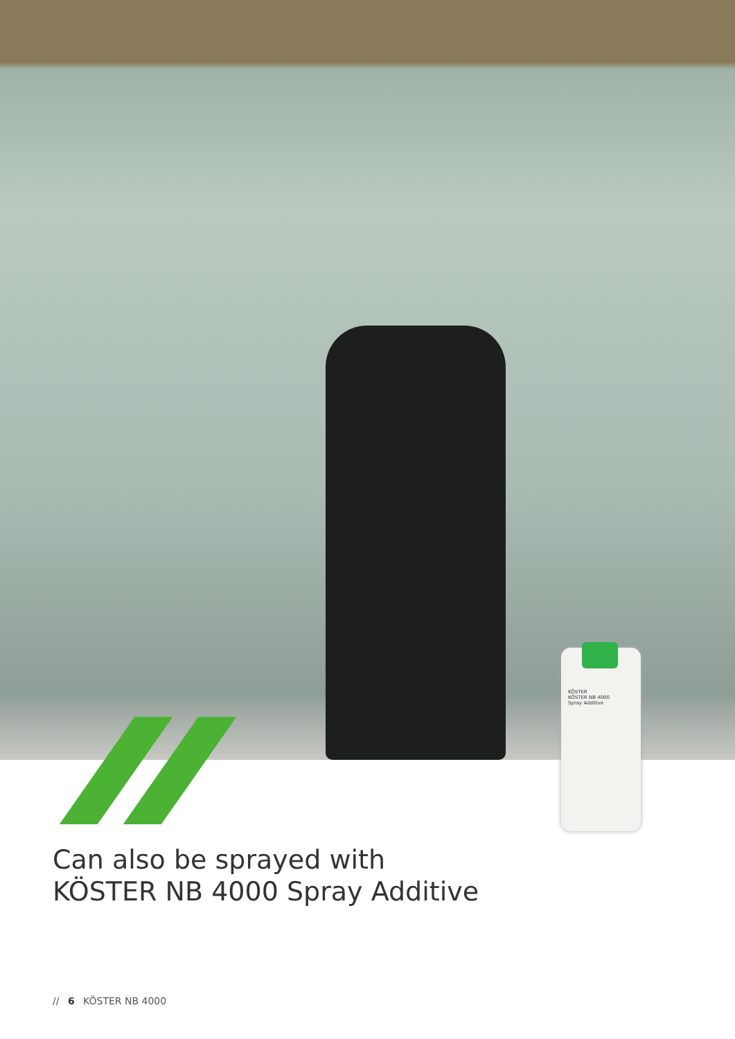KÖSTER
KÖSTER NB 4000
Spray Additive
Can also be sprayed with
KÖSTER NB 4000 Spray Additive
// 6 KÖSTER NB 4000